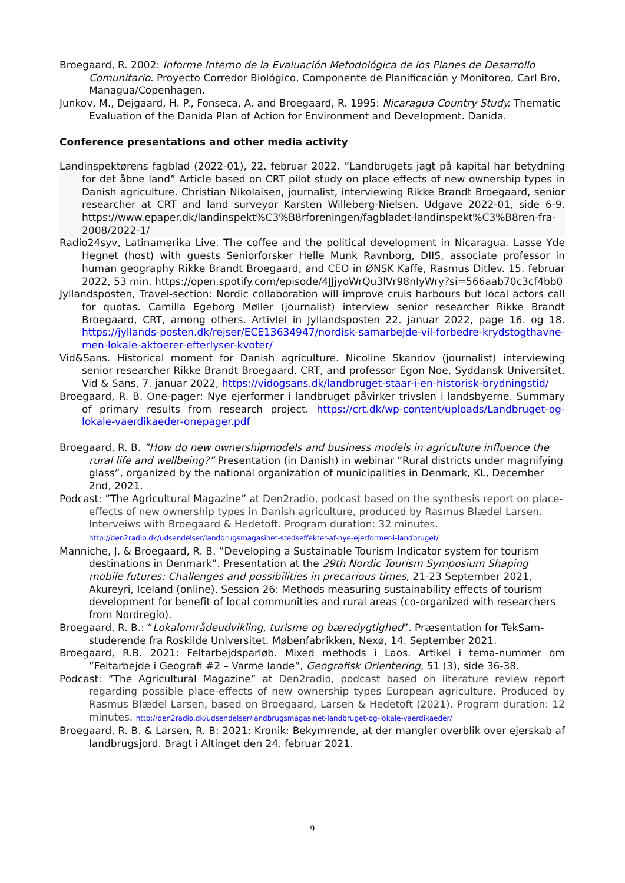Broegaard, R. 2002: Informe Interno de la Evaluación Metodológica de los Planes de Desarrollo Comunitario. Proyecto Corredor Biológico, Componente de Planificación y Monitoreo, Carl Bro, Managua/Copenhagen.
Junkov, M., Dejgaard, H. P., Fonseca, A. and Broegaard, R. 1995: Nicaragua Country Study. Thematic Evaluation of the Danida Plan of Action for Environment and Development. Danida.
Conference presentations and other media activity
Landinspektørens fagblad (2022-01), 22. februar 2022. ”Landbrugets jagt på kapital har betydning for det åbne land” Article based on CRT pilot study on place effects of new ownership types in Danish agriculture. Christian Nikolaisen, journalist, interviewing Rikke Brandt Broegaard, senior researcher at CRT and land surveyor Karsten Willeberg-Nielsen. Udgave 2022-01, side 6-9. https://www.epaper.dk/landinspekt%C3%B8rforeningen/fagbladet-landinspekt%C3%B8ren-fra-2008/2022-1/
Radio24syv, Latinamerika Live. The coffee and the political development in Nicaragua. Lasse Yde Hegnet (host) with guests Seniorforsker Helle Munk Ravnborg, DIIS, associate professor in human geography Rikke Brandt Broegaard, and CEO in ØNSK Kaffe, Rasmus Ditlev. 15. februar 2022, 53 min. https://open.spotify.com/episode/4JJjyoWrQu3lVr98nIyWry?si=566aab70c3cf4bb0
Jyllandsposten, Travel-section: Nordic collaboration will improve cruis harbours but local actors call for quotas. Camilla Egeborg Møller (journalist) interview senior researcher Rikke Brandt Broegaard, CRT, among others. Artivlel in Jyllandsposten 22. januar 2022, page 16. og 18. https://jyllands-posten.dk/rejser/ECE13634947/nordisk-samarbejde-vil-forbedre-krydstogthavne-men-lokale-aktoerer-efterlyser-kvoter/
Vid&Sans. Historical moment for Danish agriculture. Nicoline Skandov (journalist) interviewing senior researcher Rikke Brandt Broegaard, CRT, and professor Egon Noe, Syddansk Universitet. Vid & Sans, 7. januar 2022, https://vidogsans.dk/landbruget-staar-i-en-historisk-brydningstid/
Broegaard, R. B. One-pager: Nye ejerformer i landbruget påvirker trivslen i landsbyerne. Summary of primary results from research project. https://crt.dk/wp-content/uploads/Landbruget-og-lokale-vaerdikaeder-onepager.pdf
Broegaard, R. B. ”How do new ownershipmodels and business models in agriculture influence the rural life and wellbeing?” Presentation (in Danish) in webinar ”Rural districts under magnifying glass”, organized by the national organization of municipalities in Denmark, KL, December 2nd, 2021.
Podcast: ”The Agricultural Magazine” at Den2radio, podcast based on the synthesis report on place-effects of new ownership types in Danish agriculture, produced by Rasmus Blædel Larsen. Interveiws with Broegaard & Hedetoft. Program duration: 32 minutes. http://den2radio.dk/udsendelser/landbrugsmagasinet-stedseffekter-af-nye-ejerformer-i-landbruget/
Manniche, J. & Broegaard, R. B. ”Developing a Sustainable Tourism Indicator system for tourism destinations in Denmark”. Presentation at the 29th Nordic Tourism Symposium Shaping mobile futures: Challenges and possibilities in precarious times, 21-23 September 2021, Akureyri, Iceland (online). Session 26: Methods measuring sustainability effects of tourism development for benefit of local communities and rural areas (co-organized with researchers from Nordregio).
Broegaard, R. B.: “Lokalområdeudvikling, turisme og bæredygtighed”. Præsentation for TekSam-studerende fra Roskilde Universitet. Møbenfabrikken, Nexø, 14. September 2021.
Broegaard, R.B. 2021: Feltarbejdsparløb. Mixed methods i Laos. Artikel i tema-nummer om ”Feltarbejde i Geografi #2 – Varme lande”, Geografisk Orientering, 51 (3), side 36-38.
Podcast: ”The Agricultural Magazine” at Den2radio, podcast based on literature review report regarding possible place-effects of new ownership types European agriculture. Produced by Rasmus Blædel Larsen, based on Broegaard, Larsen & Hedetoft (2021). Program duration: 12 minutes. http://den2radio.dk/udsendelser/landbrugsmagasinet-landbruget-og-lokale-vaerdikaeder/
Broegaard, R. B. & Larsen, R. B: 2021: Kronik: Bekymrende, at der mangler overblik over ejerskab af landbrugsjord. Bragt i Altinget den 24. februar 2021.
9